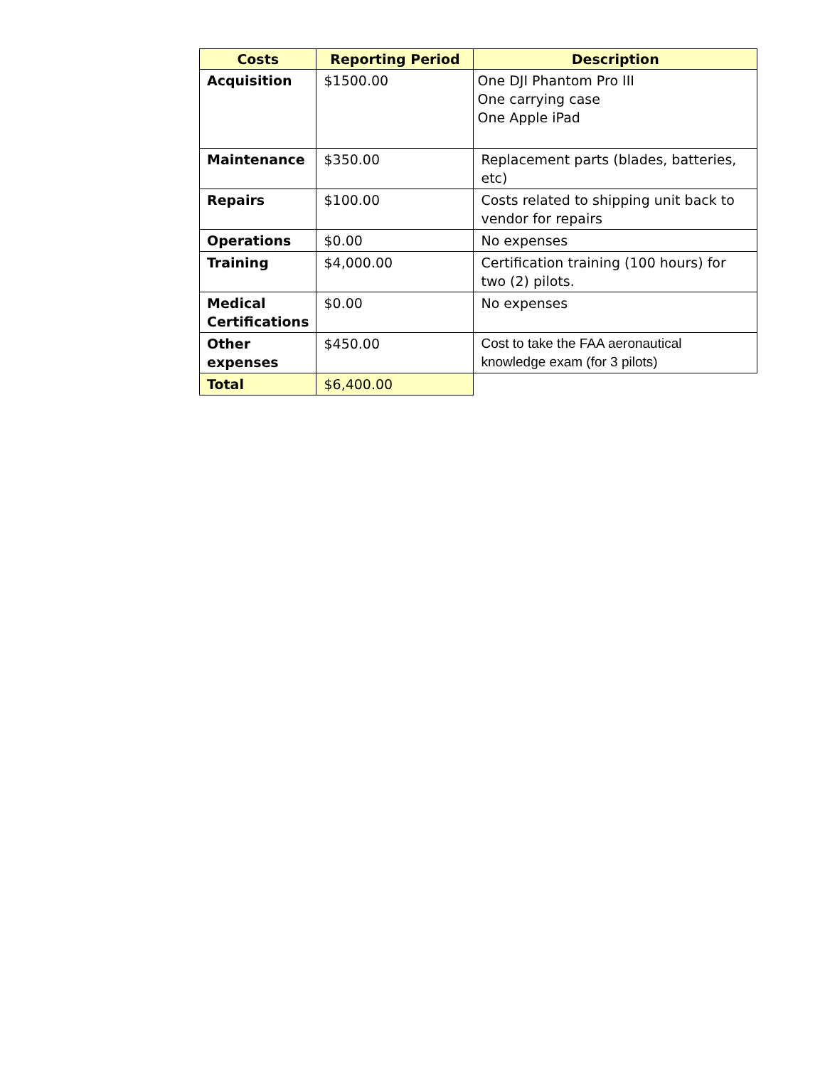| Costs | Reporting Period | Description |
| --- | --- | --- |
| Acquisition | $1500.00 | One DJI Phantom Pro III One carrying case One Apple iPad |
| Maintenance | $350.00 | Replacement parts (blades, batteries, etc) |
| Repairs | $100.00 | Costs related to shipping unit back to vendor for repairs |
| Operations | $0.00 | No expenses |
| Training | $4,000.00 | Certification training (100 hours) for two (2) pilots. |
| Medical Certifications | $0.00 | No expenses |
| Other expenses | $450.00 | Cost to take the FAA aeronautical knowledge exam (for 3 pilots) |
| Total | $6,400.00 | |